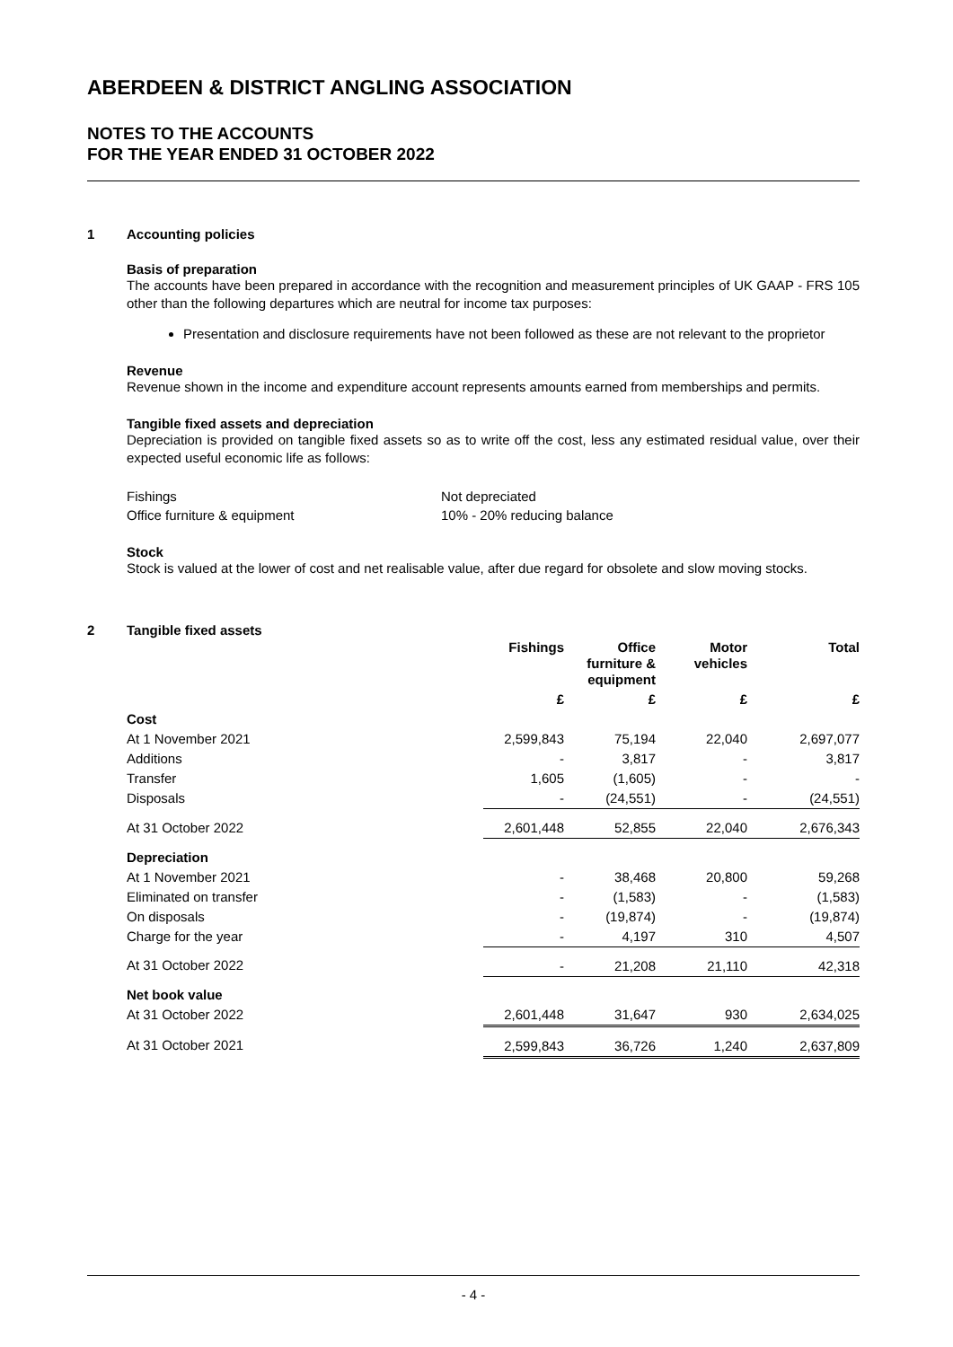ABERDEEN & DISTRICT ANGLING ASSOCIATION
NOTES TO THE ACCOUNTS
FOR THE YEAR ENDED 31 OCTOBER 2022
1 Accounting policies
Basis of preparation
The accounts have been prepared in accordance with the recognition and measurement principles of UK GAAP - FRS 105 other than the following departures which are neutral for income tax purposes:
Presentation and disclosure requirements have not been followed as these are not relevant to the proprietor
Revenue
Revenue shown in the income and expenditure account represents amounts earned from memberships and permits.
Tangible fixed assets and depreciation
Depreciation is provided on tangible fixed assets so as to write off the cost, less any estimated residual value, over their expected useful economic life as follows:
| Fishings | Not depreciated |
| Office furniture & equipment | 10% - 20% reducing balance |
Stock
Stock is valued at the lower of cost and net realisable value, after due regard for obsolete and slow moving stocks.
2 Tangible fixed assets
| | Fishings | Office furniture & equipment | Motor vehicles | Total |
| --- | --- | --- | --- | --- |
| | £ | £ | £ | £ |
| Cost | | | | |
| At 1 November 2021 | 2,599,843 | 75,194 | 22,040 | 2,697,077 |
| Additions | - | 3,817 | - | 3,817 |
| Transfer | 1,605 | (1,605) | - | - |
| Disposals | - | (24,551) | - | (24,551) |
| At 31 October 2022 | 2,601,448 | 52,855 | 22,040 | 2,676,343 |
| Depreciation | | | | |
| At 1 November 2021 | - | 38,468 | 20,800 | 59,268 |
| Eliminated on transfer | - | (1,583) | - | (1,583) |
| On disposals | - | (19,874) | - | (19,874) |
| Charge for the year | - | 4,197 | 310 | 4,507 |
| At 31 October 2022 | - | 21,208 | 21,110 | 42,318 |
| Net book value | | | | |
| At 31 October 2022 | 2,601,448 | 31,647 | 930 | 2,634,025 |
| At 31 October 2021 | 2,599,843 | 36,726 | 1,240 | 2,637,809 |
- 4 -